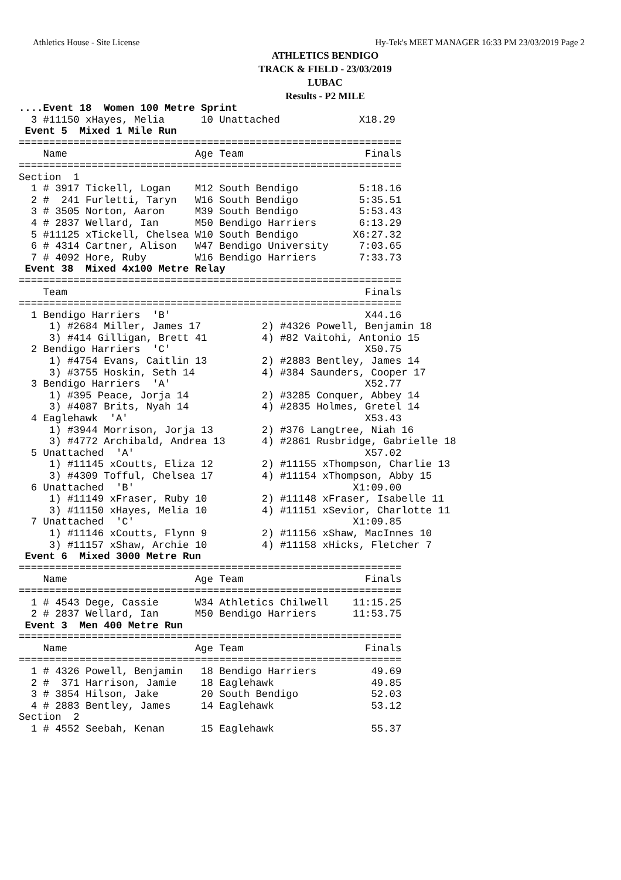Athletics House - Site License Hy-Tek's MEET MANAGER 16:33 PM 23/03/2019 Page 2
ATHLETICS BENDIGO
TRACK & FIELD - 23/03/2019
LUBAC
Results - P2 MILE
....Event 18  Women 100 Metre Sprint
  3 #11150 xHayes, Melia      10 Unattached             X18.29
 Event 5  Mixed 1 Mile Run
===============================================================
    Name                     Age Team                    Finals
===============================================================
Section  1
  1 # 3917 Tickell, Logan    M12 South Bendigo          5:18.16
  2 #  241 Furletti, Taryn   W16 South Bendigo          5:35.51
  3 # 3505 Norton, Aaron     M39 South Bendigo          5:53.43
  4 # 2837 Wellard, Ian      M50 Bendigo Harriers       6:13.29
  5 #11125 xTickell, Chelsea W10 South Bendigo         X6:27.32
  6 # 4314 Cartner, Alison   W47 Bendigo University     7:03.65
  7 # 4092 Hore, Ruby        W16 Bendigo Harriers       7:33.73
 Event 38  Mixed 4x100 Metre Relay
===============================================================
    Team                                                 Finals
===============================================================
  1 Bendigo Harriers  'B'                                X44.16
     1) #2684 Miller, James 17          2) #4326 Powell, Benjamin 18
     3) #414 Gilligan, Brett 41         4) #82 Vaitohi, Antonio 15
  2 Bendigo Harriers  'C'                                X50.75
     1) #4754 Evans, Caitlin 13         2) #2883 Bentley, James 14
     3) #3755 Hoskin, Seth 14           4) #384 Saunders, Cooper 17
  3 Bendigo Harriers  'A'                                X52.77
     1) #395 Peace, Jorja 14            2) #3285 Conquer, Abbey 14
     3) #4087 Brits, Nyah 14            4) #2835 Holmes, Gretel 14
  4 Eaglehawk  'A'                                       X53.43
     1) #3944 Morrison, Jorja 13        2) #376 Langtree, Niah 16
     3) #4772 Archibald, Andrea 13      4) #2861 Rusbridge, Gabrielle 18
  5 Unattached  'A'                                      X57.02
     1) #11145 xCoutts, Eliza 12        2) #11155 xThompson, Charlie 13
     3) #4309 Tofful, Chelsea 17        4) #11154 xThompson, Abby 15
  6 Unattached  'B'                                    X1:09.00
     1) #11149 xFraser, Ruby 10         2) #11148 xFraser, Isabelle 11
     3) #11150 xHayes, Melia 10         4) #11151 xSevior, Charlotte 11
  7 Unattached  'C'                                    X1:09.85
     1) #11146 xCoutts, Flynn 9         2) #11156 xShaw, MacInnes 10
     3) #11157 xShaw, Archie 10         4) #11158 xHicks, Fletcher 7
 Event 6  Mixed 3000 Metre Run
===============================================================
    Name                     Age Team                    Finals
===============================================================
  1 # 4543 Dege, Cassie      W34 Athletics Chilwell    11:15.25
  2 # 2837 Wellard, Ian      M50 Bendigo Harriers      11:53.75
 Event 3  Men 400 Metre Run
===============================================================
    Name                     Age Team                    Finals
===============================================================
  1 # 4326 Powell, Benjamin   18 Bendigo Harriers         49.69
  2 #  371 Harrison, Jamie    18 Eaglehawk                49.85
  3 # 3854 Hilson, Jake       20 South Bendigo            52.03
  4 # 2883 Bentley, James     14 Eaglehawk                53.12
Section  2
  1 # 4552 Seebah, Kenan      15 Eaglehawk                55.37